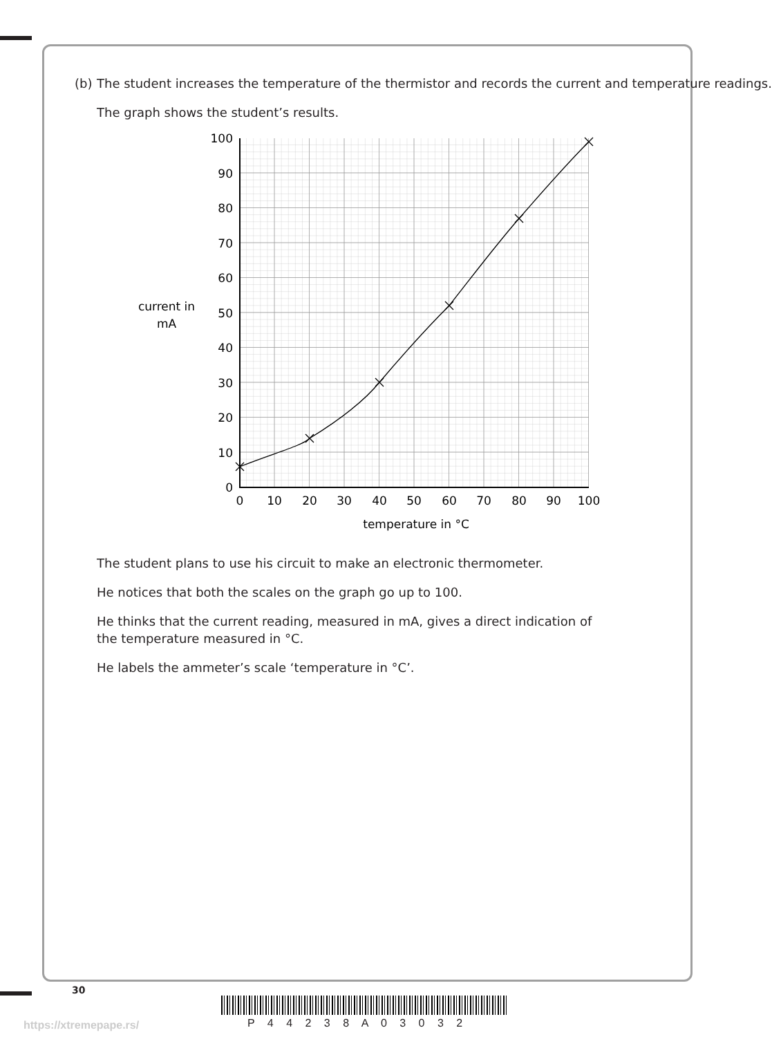(b) The student increases the temperature of the thermistor and records the current and temperature readings.
The graph shows the student’s results.
100
90
80
70
60
50
40
30
20
10
0
0
10
20
30
40
50
60
70
80
90
100
temperature in °C
current in
mA
The student plans to use his circuit to make an electronic thermometer.
He notices that both the scales on the graph go up to 100.
He thinks that the current reading, measured in mA, gives a direct indication of the temperature measured in °C.
He labels the ammeter’s scale ‘temperature in °C’.
30
https://xtremepape.rs/ P 4 4 2 3 8 A 0 3 0 3 2